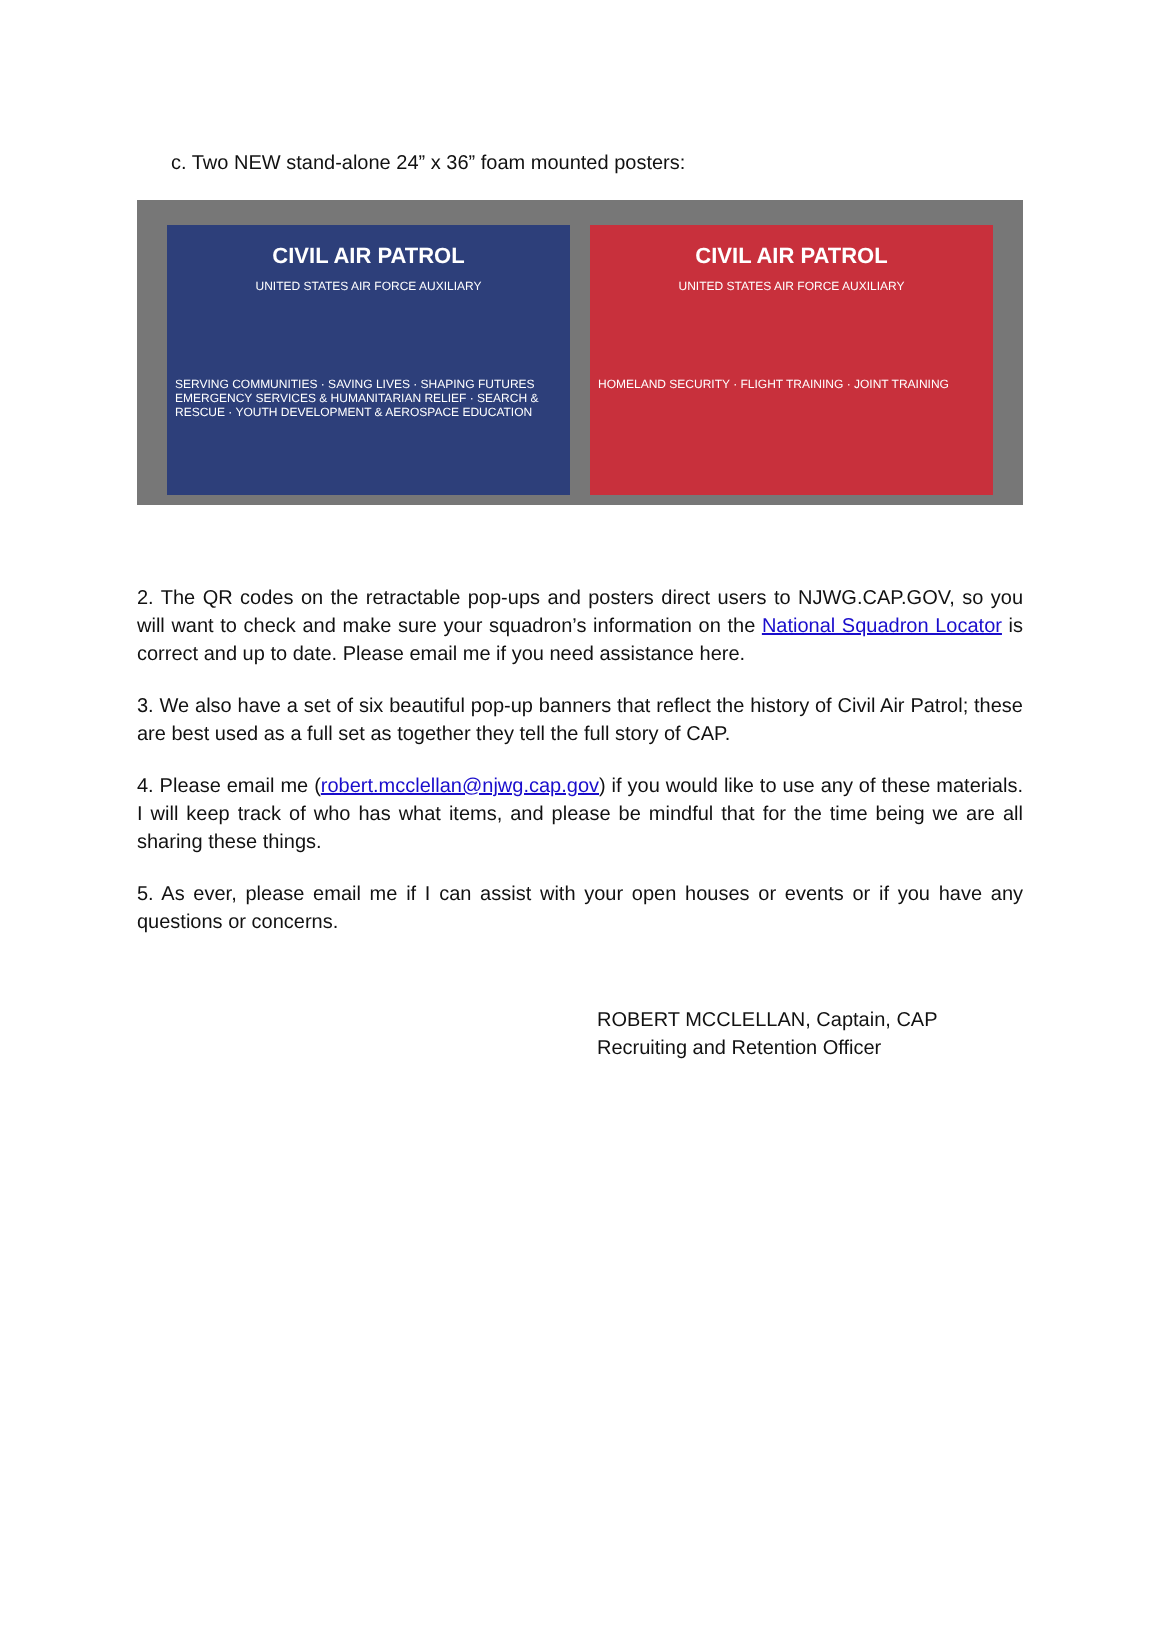c. Two NEW stand-alone 24” x 36” foam mounted posters:
CIVIL AIR PATROL
UNITED STATES AIR FORCE AUXILIARY
SERVING COMMUNITIES · SAVING LIVES · SHAPING FUTURES
EMERGENCY SERVICES & HUMANITARIAN RELIEF · SEARCH & RESCUE · YOUTH DEVELOPMENT & AEROSPACE EDUCATION
CIVIL AIR PATROL
UNITED STATES AIR FORCE AUXILIARY
HOMELAND SECURITY · FLIGHT TRAINING · JOINT TRAINING
2. The QR codes on the retractable pop-ups and posters direct users to NJWG.CAP.GOV, so you will want to check and make sure your squadron’s information on the National Squadron Locator is correct and up to date. Please email me if you need assistance here.
3. We also have a set of six beautiful pop-up banners that reflect the history of Civil Air Patrol; these are best used as a full set as together they tell the full story of CAP.
4. Please email me (robert.mcclellan@njwg.cap.gov) if you would like to use any of these materials. I will keep track of who has what items, and please be mindful that for the time being we are all sharing these things.
5. As ever, please email me if I can assist with your open houses or events or if you have any questions or concerns.
ROBERT MCCLELLAN, Captain, CAP
Recruiting and Retention Officer